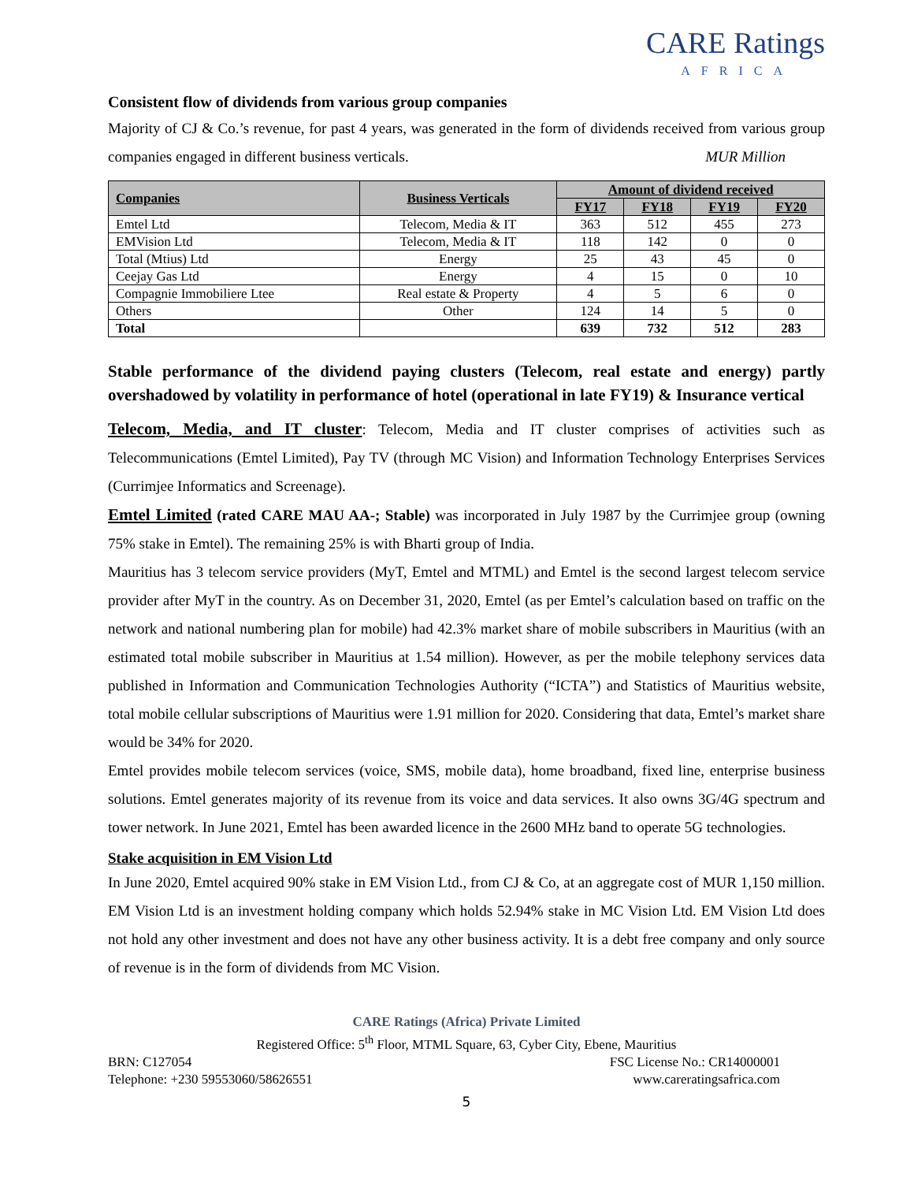CARE Ratings
AFRICA
Consistent flow of dividends from various group companies
Majority of CJ & Co.’s revenue, for past 4 years, was generated in the form of dividends received from various group companies engaged in different business verticals. MUR Million
| Companies | Business Verticals | Amount of dividend received | | | |
| --- | --- | --- | --- | --- | --- |
| | | FY17 | FY18 | FY19 | FY20 |
| Emtel Ltd | Telecom, Media & IT | 363 | 512 | 455 | 273 |
| EMVision Ltd | Telecom, Media & IT | 118 | 142 | 0 | 0 |
| Total (Mtius) Ltd | Energy | 25 | 43 | 45 | 0 |
| Ceejay Gas Ltd | Energy | 4 | 15 | 0 | 10 |
| Compagnie Immobiliere Ltee | Real estate & Property | 4 | 5 | 6 | 0 |
| Others | Other | 124 | 14 | 5 | 0 |
| Total | | 639 | 732 | 512 | 283 |
Stable performance of the dividend paying clusters (Telecom, real estate and energy) partly overshadowed by volatility in performance of hotel (operational in late FY19) & Insurance vertical
Telecom, Media, and IT cluster: Telecom, Media and IT cluster comprises of activities such as Telecommunications (Emtel Limited), Pay TV (through MC Vision) and Information Technology Enterprises Services (Currimjee Informatics and Screenage).
Emtel Limited (rated CARE MAU AA-; Stable) was incorporated in July 1987 by the Currimjee group (owning 75% stake in Emtel). The remaining 25% is with Bharti group of India.
Mauritius has 3 telecom service providers (MyT, Emtel and MTML) and Emtel is the second largest telecom service provider after MyT in the country. As on December 31, 2020, Emtel (as per Emtel’s calculation based on traffic on the network and national numbering plan for mobile) had 42.3% market share of mobile subscribers in Mauritius (with an estimated total mobile subscriber in Mauritius at 1.54 million). However, as per the mobile telephony services data published in Information and Communication Technologies Authority (“ICTA”) and Statistics of Mauritius website, total mobile cellular subscriptions of Mauritius were 1.91 million for 2020. Considering that data, Emtel’s market share would be 34% for 2020.
Emtel provides mobile telecom services (voice, SMS, mobile data), home broadband, fixed line, enterprise business solutions. Emtel generates majority of its revenue from its voice and data services. It also owns 3G/4G spectrum and tower network. In June 2021, Emtel has been awarded licence in the 2600 MHz band to operate 5G technologies.
Stake acquisition in EM Vision Ltd
In June 2020, Emtel acquired 90% stake in EM Vision Ltd., from CJ & Co, at an aggregate cost of MUR 1,150 million. EM Vision Ltd is an investment holding company which holds 52.94% stake in MC Vision Ltd. EM Vision Ltd does not hold any other investment and does not have any other business activity. It is a debt free company and only source of revenue is in the form of dividends from MC Vision.
CARE Ratings (Africa) Private Limited
Registered Office: 5<sup>th</sup> Floor, MTML Square, 63, Cyber City, Ebene, Mauritius
BRN: C127054 FSC License No.: CR14000001
Telephone: +230 59553060/58626551 www.careratingsafrica.com
5